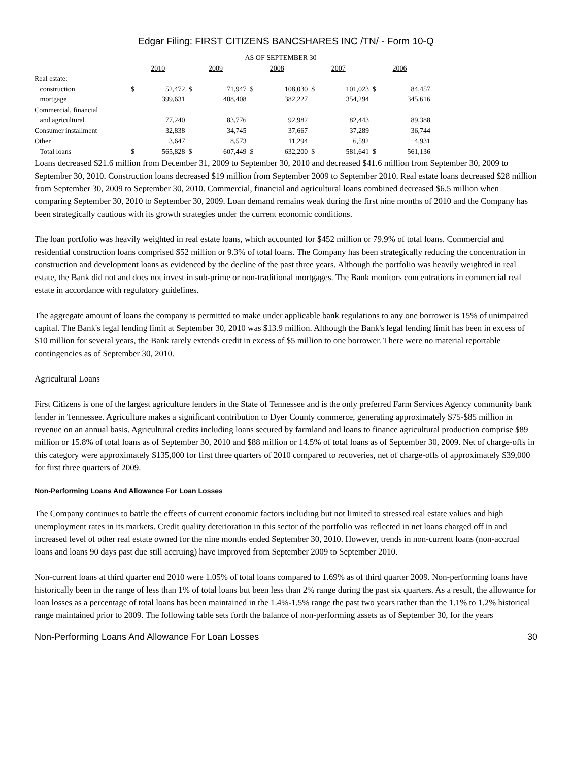Edgar Filing: FIRST CITIZENS BANCSHARES INC /TN/ - Form 10-Q
| | AS OF SEPTEMBER 30 | | | | | | | | | |
| --- | --- | --- | --- | --- | --- | --- | --- | --- | --- | --- |
| | 2010 | | 2009 | | 2008 | | 2007 | | 2006 | |
| Real estate: | | | | | | | | | | |
| construction | $ | 52,472 | $ | 71,947 | $ | 108,030 | $ | 101,023 | $ | 84,457 |
| mortgage | | 399,631 | | 408,408 | | 382,227 | | 354,294 | | 345,616 |
| Commercial, financial | | | | | | | | | | |
| and agricultural | | 77,240 | | 83,776 | | 92,982 | | 82,443 | | 89,388 |
| Consumer installment | | 32,838 | | 34,745 | | 37,667 | | 37,289 | | 36,744 |
| Other | | 3,647 | | 8,573 | | 11,294 | | 6,592 | | 4,931 |
| Total loans | $ | 565,828 | $ | 607,449 | $ | 632,200 | $ | 581,641 | $ | 561,136 |
Loans decreased $21.6 million from December 31, 2009 to September 30, 2010 and decreased $41.6 million from September 30, 2009 to September 30, 2010. Construction loans decreased $19 million from September 2009 to September 2010. Real estate loans decreased $28 million from September 30, 2009 to September 30, 2010. Commercial, financial and agricultural loans combined decreased $6.5 million when comparing September 30, 2010 to September 30, 2009. Loan demand remains weak during the first nine months of 2010 and the Company has been strategically cautious with its growth strategies under the current economic conditions.
The loan portfolio was heavily weighted in real estate loans, which accounted for $452 million or 79.9% of total loans. Commercial and residential construction loans comprised $52 million or 9.3% of total loans. The Company has been strategically reducing the concentration in construction and development loans as evidenced by the decline of the past three years. Although the portfolio was heavily weighted in real estate, the Bank did not and does not invest in sub-prime or non-traditional mortgages. The Bank monitors concentrations in commercial real estate in accordance with regulatory guidelines.
The aggregate amount of loans the company is permitted to make under applicable bank regulations to any one borrower is 15% of unimpaired capital. The Bank's legal lending limit at September 30, 2010 was $13.9 million. Although the Bank's legal lending limit has been in excess of $10 million for several years, the Bank rarely extends credit in excess of $5 million to one borrower. There were no material reportable contingencies as of September 30, 2010.
Agricultural Loans
First Citizens is one of the largest agriculture lenders in the State of Tennessee and is the only preferred Farm Services Agency community bank lender in Tennessee. Agriculture makes a significant contribution to Dyer County commerce, generating approximately $75-$85 million in revenue on an annual basis. Agricultural credits including loans secured by farmland and loans to finance agricultural production comprise $89 million or 15.8% of total loans as of September 30, 2010 and $88 million or 14.5% of total loans as of September 30, 2009. Net of charge-offs in this category were approximately $135,000 for first three quarters of 2010 compared to recoveries, net of charge-offs of approximately $39,000 for first three quarters of 2009.
Non-Performing Loans And Allowance For Loan Losses
The Company continues to battle the effects of current economic factors including but not limited to stressed real estate values and high unemployment rates in its markets. Credit quality deterioration in this sector of the portfolio was reflected in net loans charged off in and increased level of other real estate owned for the nine months ended September 30, 2010. However, trends in non-current loans (non-accrual loans and loans 90 days past due still accruing) have improved from September 2009 to September 2010.
Non-current loans at third quarter end 2010 were 1.05% of total loans compared to 1.69% as of third quarter 2009. Non-performing loans have historically been in the range of less than 1% of total loans but been less than 2% range during the past six quarters. As a result, the allowance for loan losses as a percentage of total loans has been maintained in the 1.4%-1.5% range the past two years rather than the 1.1% to 1.2% historical range maintained prior to 2009. The following table sets forth the balance of non-performing assets as of September 30, for the years
Non-Performing Loans And Allowance For Loan Losses 30